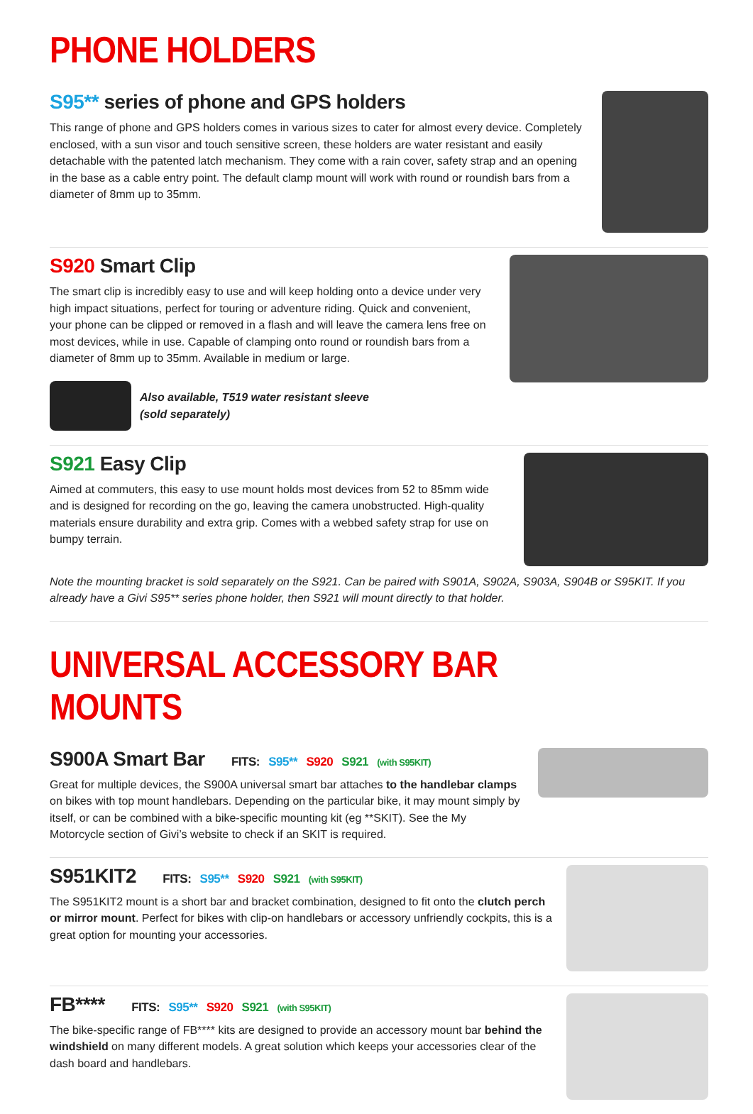PHONE HOLDERS
S95** series of phone and GPS holders
This range of phone and GPS holders comes in various sizes to cater for almost every device. Completely enclosed, with a sun visor and touch sensitive screen, these holders are water resistant and easily detachable with the patented latch mechanism. They come with a rain cover, safety strap and an opening in the base as a cable entry point. The default clamp mount will work with round or roundish bars from a diameter of 8mm up to 35mm.
S920 Smart Clip
The smart clip is incredibly easy to use and will keep holding onto a device under very high impact situations, perfect for touring or adventure riding. Quick and convenient, your phone can be clipped or removed in a flash and will leave the camera lens free on most devices, while in use. Capable of clamping onto round or roundish bars from a diameter of 8mm up to 35mm. Available in medium or large.
Also available, T519 water resistant sleeve
(sold separately)
S921 Easy Clip
Aimed at commuters, this easy to use mount holds most devices from 52 to 85mm wide and is designed for recording on the go, leaving the camera unobstructed. High-quality materials ensure durability and extra grip. Comes with a webbed safety strap for use on bumpy terrain.
Note the mounting bracket is sold separately on the S921. Can be paired with S901A, S902A, S903A, S904B or S95KIT. If you already have a Givi S95** series phone holder, then S921 will mount directly to that holder.
UNIVERSAL ACCESSORY BAR MOUNTS
S900A Smart Bar FITS: S95** S920 S921 (with S95KIT)
Great for multiple devices, the S900A universal smart bar attaches to the handlebar clamps on bikes with top mount handlebars. Depending on the particular bike, it may mount simply by itself, or can be combined with a bike-specific mounting kit (eg **SKIT). See the My Motorcycle section of Givi’s website to check if an SKIT is required.
S951KIT2 FITS: S95** S920 S921 (with S95KIT)
The S951KIT2 mount is a short bar and bracket combination, designed to fit onto the clutch perch or mirror mount. Perfect for bikes with clip-on handlebars or accessory unfriendly cockpits, this is a great option for mounting your accessories.
FB**** FITS: S95** S920 S921 (with S95KIT)
The bike-specific range of FB**** kits are designed to provide an accessory mount bar behind the windshield on many different models. A great solution which keeps your accessories clear of the dash board and handlebars.